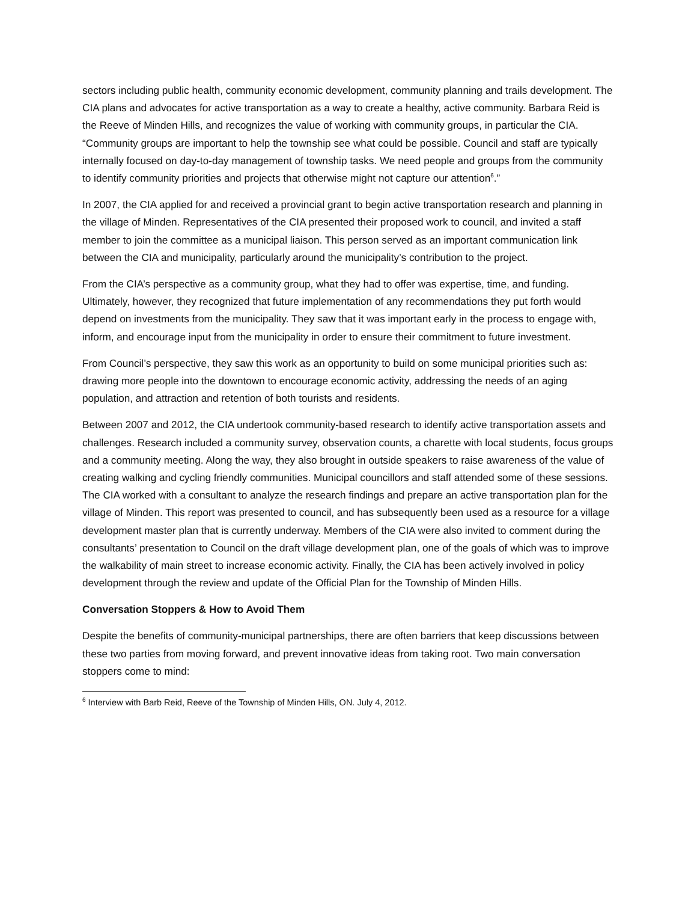sectors including public health, community economic development, community planning and trails development. The CIA plans and advocates for active transportation as a way to create a healthy, active community. Barbara Reid is the Reeve of Minden Hills, and recognizes the value of working with community groups, in particular the CIA. “Community groups are important to help the township see what could be possible. Council and staff are typically internally focused on day-to-day management of township tasks. We need people and groups from the community to identify community priorities and projects that otherwise might not capture our attention<sup>6</sup>.”
In 2007, the CIA applied for and received a provincial grant to begin active transportation research and planning in the village of Minden. Representatives of the CIA presented their proposed work to council, and invited a staff member to join the committee as a municipal liaison. This person served as an important communication link between the CIA and municipality, particularly around the municipality’s contribution to the project.
From the CIA’s perspective as a community group, what they had to offer was expertise, time, and funding. Ultimately, however, they recognized that future implementation of any recommendations they put forth would depend on investments from the municipality. They saw that it was important early in the process to engage with, inform, and encourage input from the municipality in order to ensure their commitment to future investment.
From Council’s perspective, they saw this work as an opportunity to build on some municipal priorities such as: drawing more people into the downtown to encourage economic activity, addressing the needs of an aging population, and attraction and retention of both tourists and residents.
Between 2007 and 2012, the CIA undertook community-based research to identify active transportation assets and challenges. Research included a community survey, observation counts, a charette with local students, focus groups and a community meeting. Along the way, they also brought in outside speakers to raise awareness of the value of creating walking and cycling friendly communities. Municipal councillors and staff attended some of these sessions. The CIA worked with a consultant to analyze the research findings and prepare an active transportation plan for the village of Minden. This report was presented to council, and has subsequently been used as a resource for a village development master plan that is currently underway. Members of the CIA were also invited to comment during the consultants’ presentation to Council on the draft village development plan, one of the goals of which was to improve the walkability of main street to increase economic activity. Finally, the CIA has been actively involved in policy development through the review and update of the Official Plan for the Township of Minden Hills.
Conversation Stoppers & How to Avoid Them
Despite the benefits of community-municipal partnerships, there are often barriers that keep discussions between these two parties from moving forward, and prevent innovative ideas from taking root. Two main conversation stoppers come to mind:
<sup>6</sup> Interview with Barb Reid, Reeve of the Township of Minden Hills, ON. July 4, 2012.